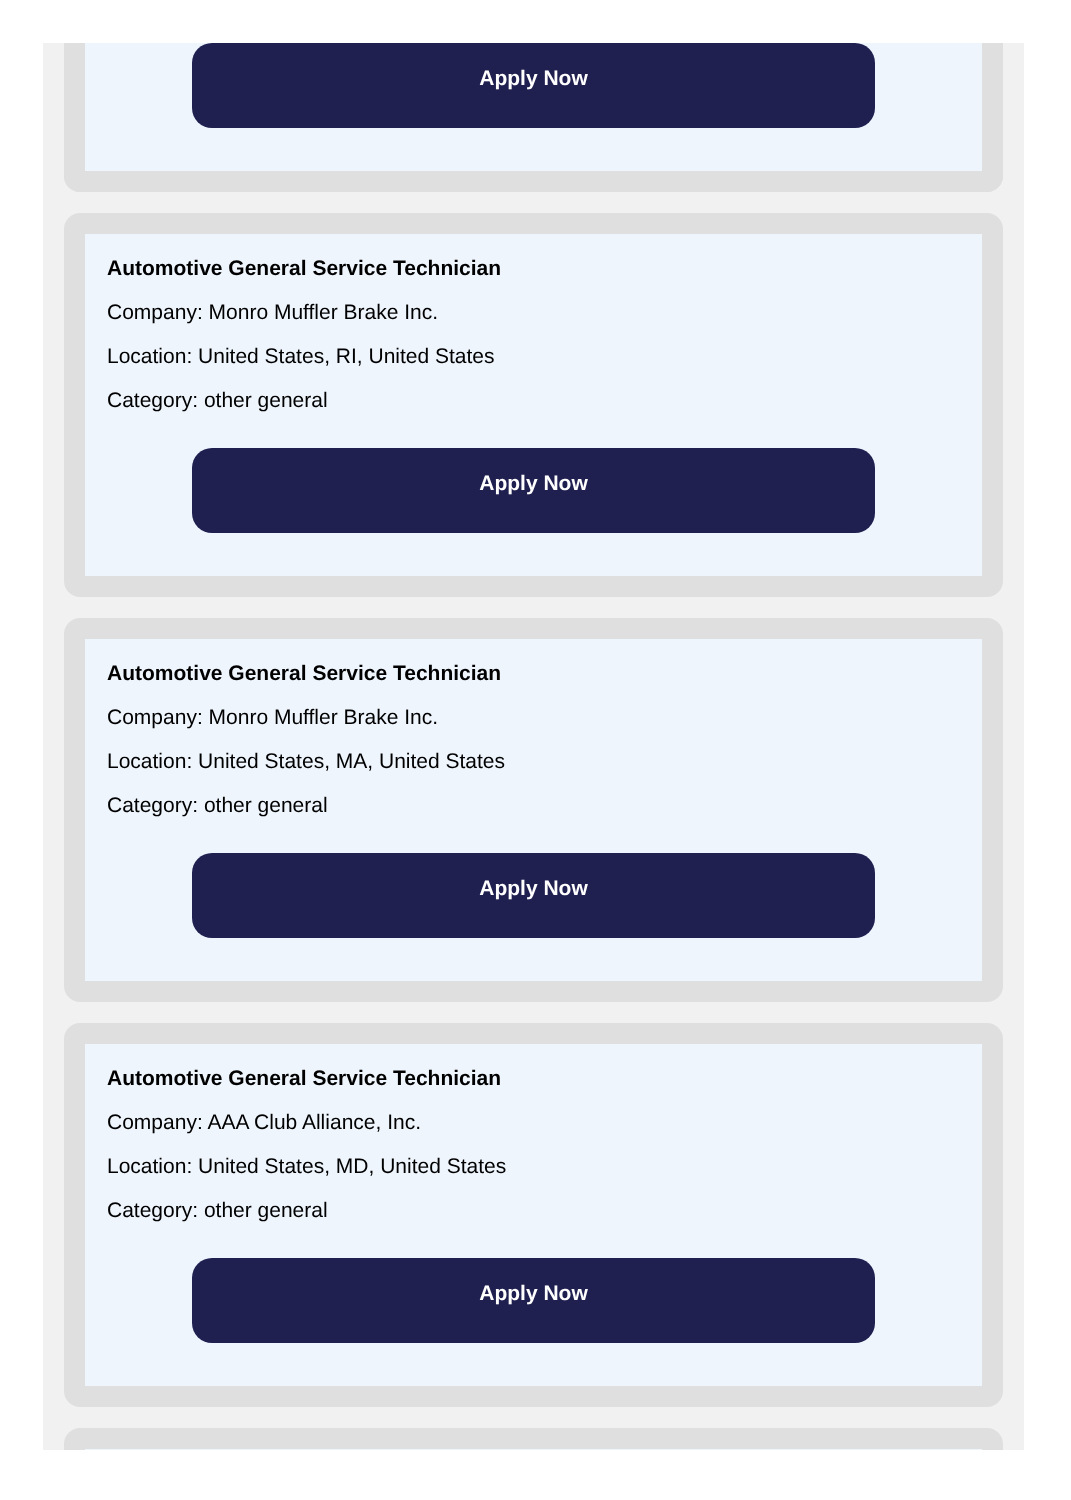Apply Now
Automotive General Service Technician
Company: Monro Muffler Brake Inc.
Location: United States, RI, United States
Category: other general
Apply Now
Automotive General Service Technician
Company: Monro Muffler Brake Inc.
Location: United States, MA, United States
Category: other general
Apply Now
Automotive General Service Technician
Company: AAA Club Alliance, Inc.
Location: United States, MD, United States
Category: other general
Apply Now